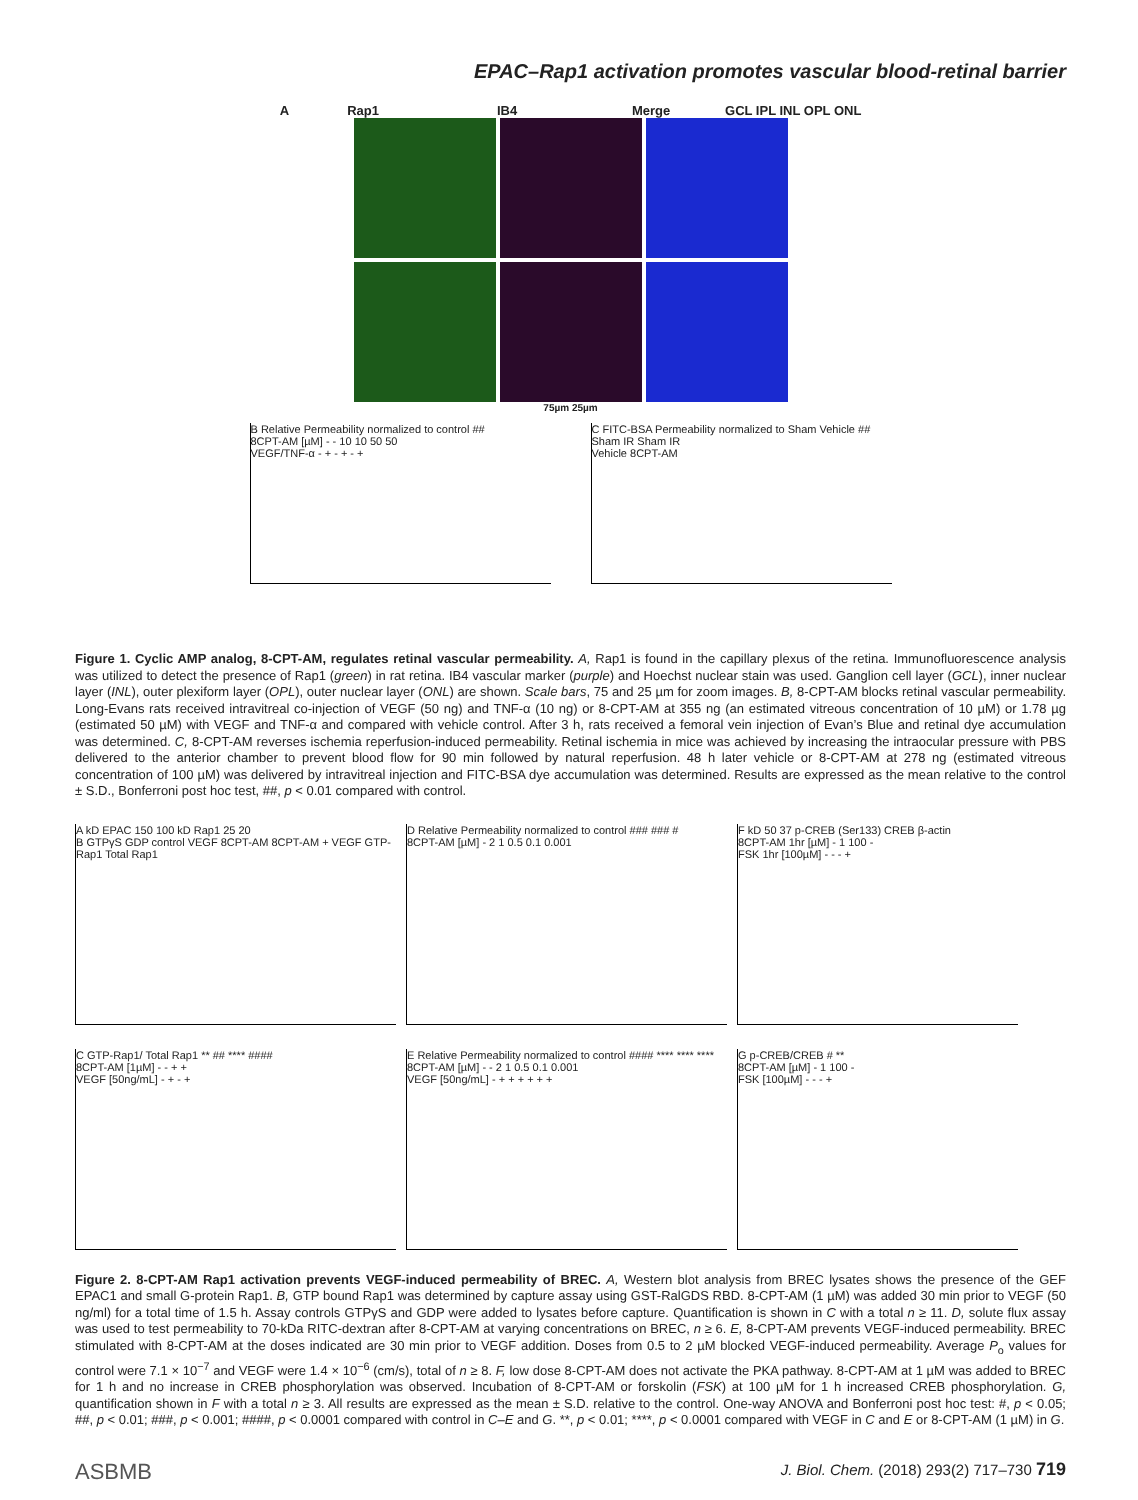EPAC–Rap1 activation promotes vascular blood-retinal barrier
A Rap1 IB4 Merge GCL IPL INL OPL ONL
75µm 25µm
B Relative Permeability normalized to control ##
8CPT-AM [µM] - - 10 10 50 50
VEGF/TNF-α - + - + - +
C FITC-BSA Permeability normalized to Sham Vehicle ##
Sham IR Sham IR
Vehicle 8CPT-AM
Figure 1. Cyclic AMP analog, 8-CPT-AM, regulates retinal vascular permeability. A, Rap1 is found in the capillary plexus of the retina. Immunofluorescence analysis was utilized to detect the presence of Rap1 (green) in rat retina. IB4 vascular marker (purple) and Hoechst nuclear stain was used. Ganglion cell layer (GCL), inner nuclear layer (INL), outer plexiform layer (OPL), outer nuclear layer (ONL) are shown. Scale bars, 75 and 25 µm for zoom images. B, 8-CPT-AM blocks retinal vascular permeability. Long-Evans rats received intravitreal co-injection of VEGF (50 ng) and TNF-α (10 ng) or 8-CPT-AM at 355 ng (an estimated vitreous concentration of 10 µM) or 1.78 µg (estimated 50 µM) with VEGF and TNF-α and compared with vehicle control. After 3 h, rats received a femoral vein injection of Evan’s Blue and retinal dye accumulation was determined. C, 8-CPT-AM reverses ischemia reperfusion-induced permeability. Retinal ischemia in mice was achieved by increasing the intraocular pressure with PBS delivered to the anterior chamber to prevent blood flow for 90 min followed by natural reperfusion. 48 h later vehicle or 8-CPT-AM at 278 ng (estimated vitreous concentration of 100 µM) was delivered by intravitreal injection and FITC-BSA dye accumulation was determined. Results are expressed as the mean relative to the control ± S.D., Bonferroni post hoc test, ##, p < 0.01 compared with control.
A kD EPAC 150 100 kD Rap1 25 20
B GTPγS GDP control VEGF 8CPT-AM 8CPT-AM + VEGF GTP-Rap1 Total Rap1
D Relative Permeability normalized to control ### ### #
8CPT-AM [µM] - 2 1 0.5 0.1 0.001
F kD 50 37 p-CREB (Ser133) CREB β-actin
8CPT-AM 1hr [µM] - 1 100 -
FSK 1hr [100µM] - - - +
C GTP-Rap1/ Total Rap1 ** ## **** ####
8CPT-AM [1µM] - - + +
VEGF [50ng/mL] - + - +
E Relative Permeability normalized to control #### **** **** ****
8CPT-AM [µM] - - 2 1 0.5 0.1 0.001
VEGF [50ng/mL] - + + + + + +
G p-CREB/CREB # **
8CPT-AM [µM] - 1 100 -
FSK [100µM] - - - +
Figure 2. 8-CPT-AM Rap1 activation prevents VEGF-induced permeability of BREC. A, Western blot analysis from BREC lysates shows the presence of the GEF EPAC1 and small G-protein Rap1. B, GTP bound Rap1 was determined by capture assay using GST-RalGDS RBD. 8-CPT-AM (1 µM) was added 30 min prior to VEGF (50 ng/ml) for a total time of 1.5 h. Assay controls GTPγS and GDP were added to lysates before capture. Quantification is shown in C with a total n ≥ 11. D, solute flux assay was used to test permeability to 70-kDa RITC-dextran after 8-CPT-AM at varying concentrations on BREC, n ≥ 6. E, 8-CPT-AM prevents VEGF-induced permeability. BREC stimulated with 8-CPT-AM at the doses indicated are 30 min prior to VEGF addition. Doses from 0.5 to 2 µM blocked VEGF-induced permeability. Average P<sub>o</sub> values for control were 7.1 × 10<sup>−7</sup> and VEGF were 1.4 × 10<sup>−6</sup> (cm/s), total of n ≥ 8. F, low dose 8-CPT-AM does not activate the PKA pathway. 8-CPT-AM at 1 µM was added to BREC for 1 h and no increase in CREB phosphorylation was observed. Incubation of 8-CPT-AM or forskolin (FSK) at 100 µM for 1 h increased CREB phosphorylation. G, quantification shown in F with a total n ≥ 3. All results are expressed as the mean ± S.D. relative to the control. One-way ANOVA and Bonferroni post hoc test: #, p < 0.05; ##, p < 0.01; ###, p < 0.001; ####, p < 0.0001 compared with control in C–E and G. **, p < 0.01; ****, p < 0.0001 compared with VEGF in C and E or 8-CPT-AM (1 µM) in G.
ASBMB J. Biol. Chem. (2018) 293(2) 717–730 719